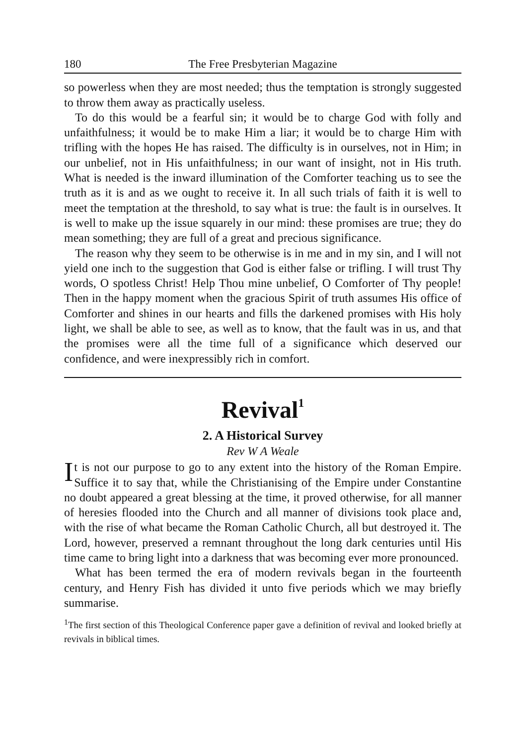180 The Free Presbyterian Magazine
so powerless when they are most needed; thus the temptation is strongly suggested to throw them away as practically useless.
To do this would be a fearful sin; it would be to charge God with folly and unfaithfulness; it would be to make Him a liar; it would be to charge Him with trifling with the hopes He has raised. The difficulty is in ourselves, not in Him; in our unbelief, not in His unfaithfulness; in our want of insight, not in His truth. What is needed is the inward illumination of the Comforter teaching us to see the truth as it is and as we ought to receive it. In all such trials of faith it is well to meet the temptation at the threshold, to say what is true: the fault is in ourselves. It is well to make up the issue squarely in our mind: these promises are true; they do mean something; they are full of a great and precious significance.
The reason why they seem to be otherwise is in me and in my sin, and I will not yield one inch to the suggestion that God is either false or trifling. I will trust Thy words, O spotless Christ! Help Thou mine unbelief, O Comforter of Thy people! Then in the happy moment when the gracious Spirit of truth assumes His office of Comforter and shines in our hearts and fills the darkened promises with His holy light, we shall be able to see, as well as to know, that the fault was in us, and that the promises were all the time full of a significance which deserved our confidence, and were inexpressibly rich in comfort.
Revival<sup>1</sup>
2. A Historical Survey
Rev W A Weale
It is not our purpose to go to any extent into the history of the Roman Empire. Suffice it to say that, while the Christianising of the Empire under Constantine no doubt appeared a great blessing at the time, it proved otherwise, for all manner of heresies flooded into the Church and all manner of divisions took place and, with the rise of what became the Roman Catholic Church, all but destroyed it. The Lord, however, preserved a remnant throughout the long dark centuries until His time came to bring light into a darkness that was becoming ever more pronounced.
What has been termed the era of modern revivals began in the fourteenth century, and Henry Fish has divided it unto five periods which we may briefly summarise.
<sup>1</sup> The first section of this Theological Conference paper gave a definition of revival and looked briefly at revivals in biblical times.